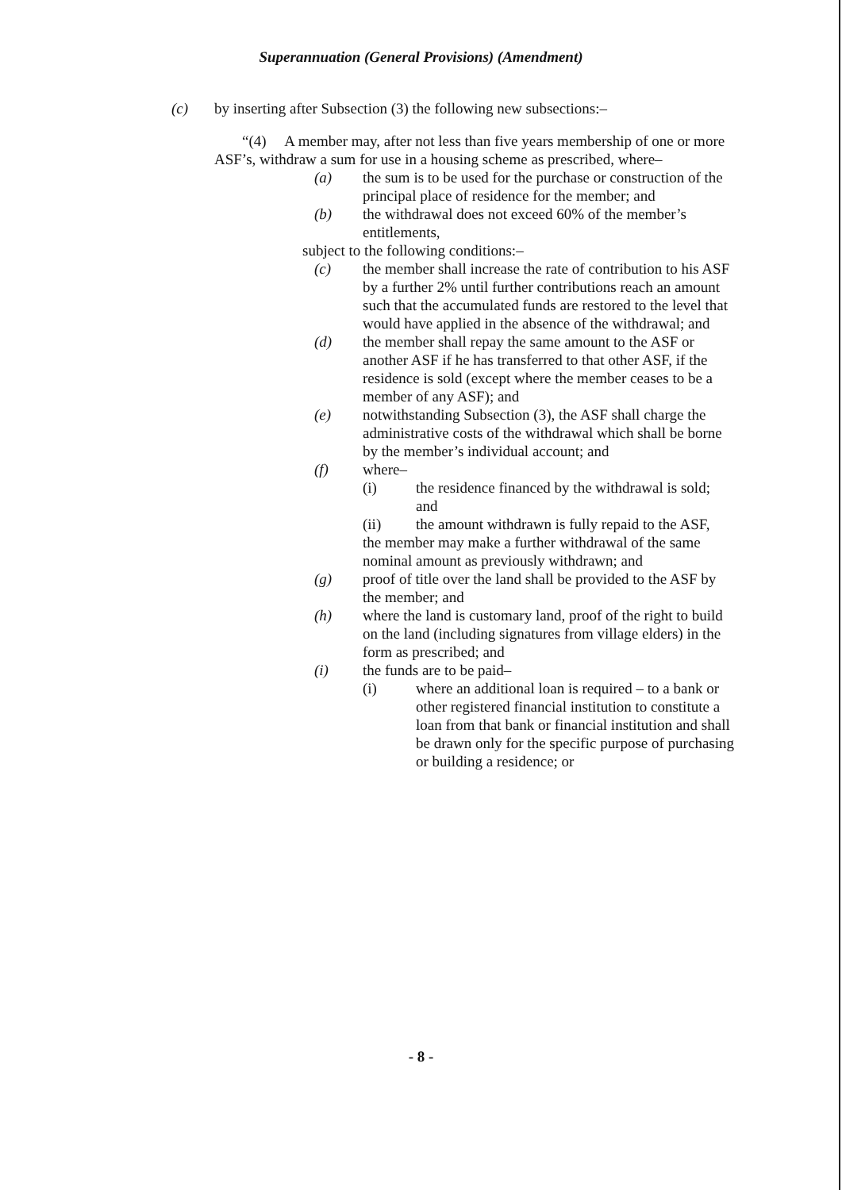Superannuation (General Provisions) (Amendment)
(c) by inserting after Subsection (3) the following new subsections:–
“(4) A member may, after not less than five years membership of one or more ASF’s, withdraw a sum for use in a housing scheme as prescribed, where–
(a) the sum is to be used for the purchase or construction of the principal place of residence for the member; and
(b) the withdrawal does not exceed 60% of the member’s entitlements,
subject to the following conditions:–
(c) the member shall increase the rate of contribution to his ASF by a further 2% until further contributions reach an amount such that the accumulated funds are restored to the level that would have applied in the absence of the withdrawal; and
(d) the member shall repay the same amount to the ASF or another ASF if he has transferred to that other ASF, if the residence is sold (except where the member ceases to be a member of any ASF); and
(e) notwithstanding Subsection (3), the ASF shall charge the administrative costs of the withdrawal which shall be borne by the member’s individual account; and
(f) where–
(i) the residence financed by the withdrawal is sold; and
(ii) the amount withdrawn is fully repaid to the ASF,
the member may make a further withdrawal of the same nominal amount as previously withdrawn; and
(g) proof of title over the land shall be provided to the ASF by the member; and
(h) where the land is customary land, proof of the right to build on the land (including signatures from village elders) in the form as prescribed; and
(i) the funds are to be paid–
(i) where an additional loan is required – to a bank or other registered financial institution to constitute a loan from that bank or financial institution and shall be drawn only for the specific purpose of purchasing or building a residence; or
- 8 -